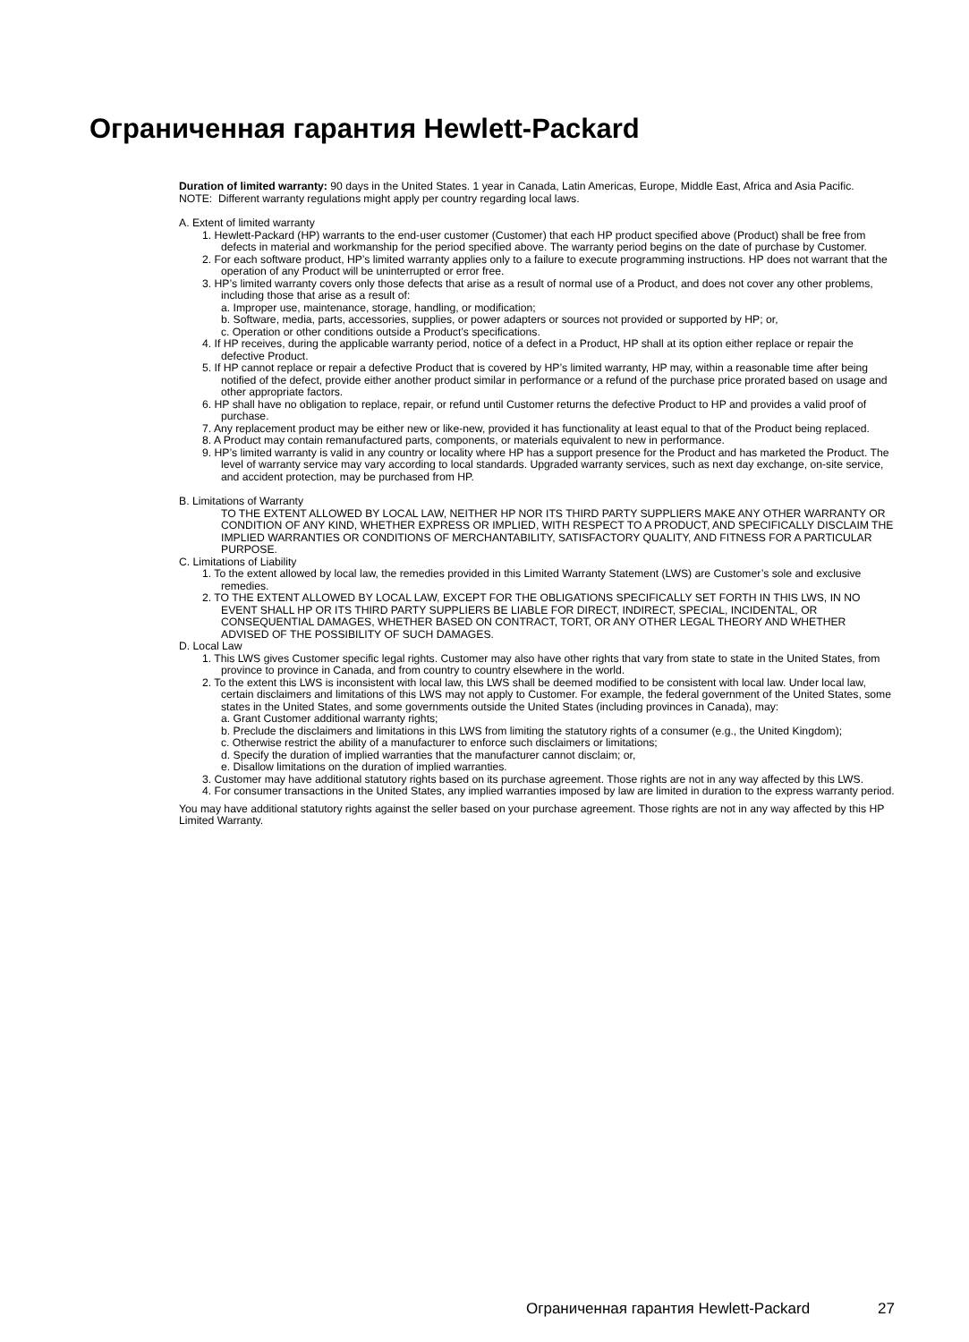Ограниченная гарантия Hewlett-Packard
Duration of limited warranty: 90 days in the United States. 1 year in Canada, Latin Americas, Europe, Middle East, Africa and Asia Pacific. NOTE: Different warranty regulations might apply per country regarding local laws.
A. Extent of limited warranty
1. Hewlett-Packard (HP) warrants to the end-user customer (Customer) that each HP product specified above (Product) shall be free from defects in material and workmanship for the period specified above. The warranty period begins on the date of purchase by Customer.
2. For each software product, HP’s limited warranty applies only to a failure to execute programming instructions. HP does not warrant that the operation of any Product will be uninterrupted or error free.
3. HP’s limited warranty covers only those defects that arise as a result of normal use of a Product, and does not cover any other problems, including those that arise as a result of:
a. Improper use, maintenance, storage, handling, or modification;
b. Software, media, parts, accessories, supplies, or power adapters or sources not provided or supported by HP; or,
c. Operation or other conditions outside a Product’s specifications.
4. If HP receives, during the applicable warranty period, notice of a defect in a Product, HP shall at its option either replace or repair the defective Product.
5. If HP cannot replace or repair a defective Product that is covered by HP’s limited warranty, HP may, within a reasonable time after being notified of the defect, provide either another product similar in performance or a refund of the purchase price prorated based on usage and other appropriate factors.
6. HP shall have no obligation to replace, repair, or refund until Customer returns the defective Product to HP and provides a valid proof of purchase.
7. Any replacement product may be either new or like-new, provided it has functionality at least equal to that of the Product being replaced.
8. A Product may contain remanufactured parts, components, or materials equivalent to new in performance.
9. HP’s limited warranty is valid in any country or locality where HP has a support presence for the Product and has marketed the Product. The level of warranty service may vary according to local standards. Upgraded warranty services, such as next day exchange, on-site service, and accident protection, may be purchased from HP.
B. Limitations of Warranty
TO THE EXTENT ALLOWED BY LOCAL LAW, NEITHER HP NOR ITS THIRD PARTY SUPPLIERS MAKE ANY OTHER WARRANTY OR CONDITION OF ANY KIND, WHETHER EXPRESS OR IMPLIED, WITH RESPECT TO A PRODUCT, AND SPECIFICALLY DISCLAIM THE IMPLIED WARRANTIES OR CONDITIONS OF MERCHANTABILITY, SATISFACTORY QUALITY, AND FITNESS FOR A PARTICULAR PURPOSE.
C. Limitations of Liability
1. To the extent allowed by local law, the remedies provided in this Limited Warranty Statement (LWS) are Customer’s sole and exclusive remedies.
2. TO THE EXTENT ALLOWED BY LOCAL LAW, EXCEPT FOR THE OBLIGATIONS SPECIFICALLY SET FORTH IN THIS LWS, IN NO EVENT SHALL HP OR ITS THIRD PARTY SUPPLIERS BE LIABLE FOR DIRECT, INDIRECT, SPECIAL, INCIDENTAL, OR CONSEQUENTIAL DAMAGES, WHETHER BASED ON CONTRACT, TORT, OR ANY OTHER LEGAL THEORY AND WHETHER ADVISED OF THE POSSIBILITY OF SUCH DAMAGES.
D. Local Law
1. This LWS gives Customer specific legal rights. Customer may also have other rights that vary from state to state in the United States, from province to province in Canada, and from country to country elsewhere in the world.
2. To the extent this LWS is inconsistent with local law, this LWS shall be deemed modified to be consistent with local law. Under local law, certain disclaimers and limitations of this LWS may not apply to Customer. For example, the federal government of the United States, some states in the United States, and some governments outside the United States (including provinces in Canada), may:
a. Grant Customer additional warranty rights;
b. Preclude the disclaimers and limitations in this LWS from limiting the statutory rights of a consumer (e.g., the United Kingdom);
c. Otherwise restrict the ability of a manufacturer to enforce such disclaimers or limitations;
d. Specify the duration of implied warranties that the manufacturer cannot disclaim; or,
e. Disallow limitations on the duration of implied warranties.
3. Customer may have additional statutory rights based on its purchase agreement. Those rights are not in any way affected by this LWS.
4. For consumer transactions in the United States, any implied warranties imposed by law are limited in duration to the express warranty period.
You may have additional statutory rights against the seller based on your purchase agreement. Those rights are not in any way affected by this HP Limited Warranty.
Ограниченная гарантия Hewlett-Packard
27